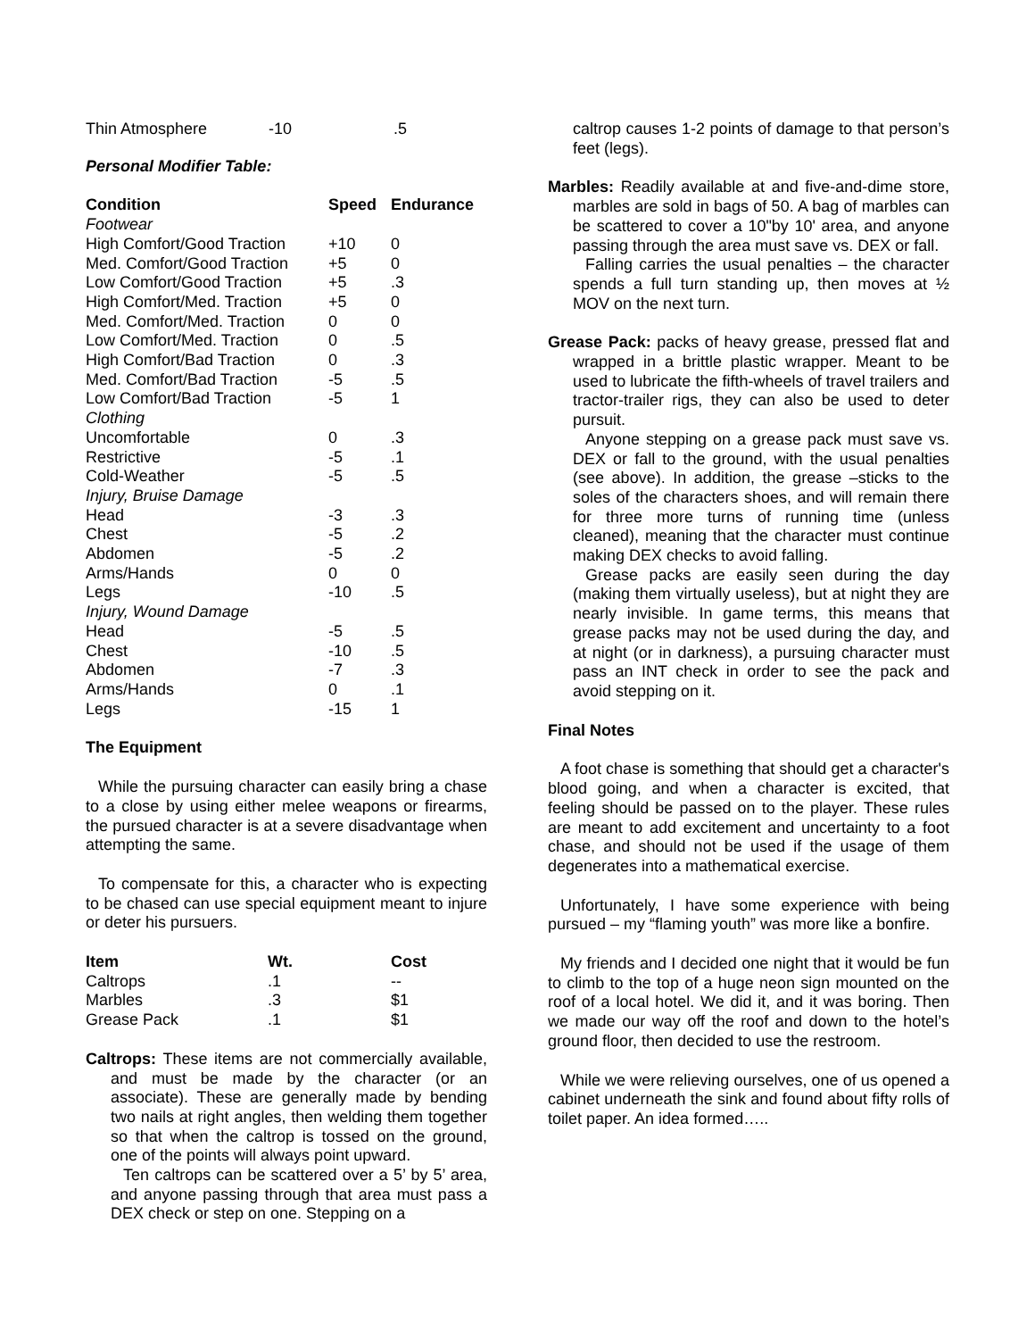| Thin Atmosphere | -10 | .5 |
Personal Modifier Table:
| Condition | Speed | Endurance |
| --- | --- | --- |
| Footwear | | |
| High Comfort/Good Traction | +10 | 0 |
| Med. Comfort/Good Traction | +5 | 0 |
| Low Comfort/Good Traction | +5 | .3 |
| High Comfort/Med. Traction | +5 | 0 |
| Med. Comfort/Med. Traction | 0 | 0 |
| Low Comfort/Med. Traction | 0 | .5 |
| High Comfort/Bad Traction | 0 | .3 |
| Med. Comfort/Bad Traction | -5 | .5 |
| Low Comfort/Bad Traction | -5 | 1 |
| Clothing | | |
| Uncomfortable | 0 | .3 |
| Restrictive | -5 | .1 |
| Cold-Weather | -5 | .5 |
| Injury, Bruise Damage | | |
| Head | -3 | .3 |
| Chest | -5 | .2 |
| Abdomen | -5 | .2 |
| Arms/Hands | 0 | 0 |
| Legs | -10 | .5 |
| Injury, Wound Damage | | |
| Head | -5 | .5 |
| Chest | -10 | .5 |
| Abdomen | -7 | .3 |
| Arms/Hands | 0 | .1 |
| Legs | -15 | 1 |
The Equipment
While the pursuing character can easily bring a chase to a close by using either melee weapons or firearms, the pursued character is at a severe disadvantage when attempting the same.
To compensate for this, a character who is expecting to be chased can use special equipment meant to injure or deter his pursuers.
| Item | Wt. | Cost |
| --- | --- | --- |
| Caltrops | .1 | -- |
| Marbles | .3 | $1 |
| Grease Pack | .1 | $1 |
Caltrops: These items are not commercially available, and must be made by the character (or an associate). These are generally made by bending two nails at right angles, then welding them together so that when the caltrop is tossed on the ground, one of the points will always point upward.
Ten caltrops can be scattered over a 5’ by 5’ area, and anyone passing through that area must pass a DEX check or step on one. Stepping on a
caltrop causes 1-2 points of damage to that person’s feet (legs).
Marbles: Readily available at and five-and-dime store, marbles are sold in bags of 50. A bag of marbles can be scattered to cover a 10"by 10' area, and anyone passing through the area must save vs. DEX or fall.
Falling carries the usual penalties – the character spends a full turn standing up, then moves at ½ MOV on the next turn.
Grease Pack: packs of heavy grease, pressed flat and wrapped in a brittle plastic wrapper. Meant to be used to lubricate the fifth-wheels of travel trailers and tractor-trailer rigs, they can also be used to deter pursuit.
Anyone stepping on a grease pack must save vs. DEX or fall to the ground, with the usual penalties (see above). In addition, the grease –sticks to the soles of the characters shoes, and will remain there for three more turns of running time (unless cleaned), meaning that the character must continue making DEX checks to avoid falling.
Grease packs are easily seen during the day (making them virtually useless), but at night they are nearly invisible. In game terms, this means that grease packs may not be used during the day, and at night (or in darkness), a pursuing character must pass an INT check in order to see the pack and avoid stepping on it.
Final Notes
A foot chase is something that should get a character's blood going, and when a character is excited, that feeling should be passed on to the player. These rules are meant to add excitement and uncertainty to a foot chase, and should not be used if the usage of them degenerates into a mathematical exercise.
Unfortunately, I have some experience with being pursued – my “flaming youth” was more like a bonfire.
My friends and I decided one night that it would be fun to climb to the top of a huge neon sign mounted on the roof of a local hotel. We did it, and it was boring. Then we made our way off the roof and down to the hotel’s ground floor, then decided to use the restroom.
While we were relieving ourselves, one of us opened a cabinet underneath the sink and found about fifty rolls of toilet paper. An idea formed…..